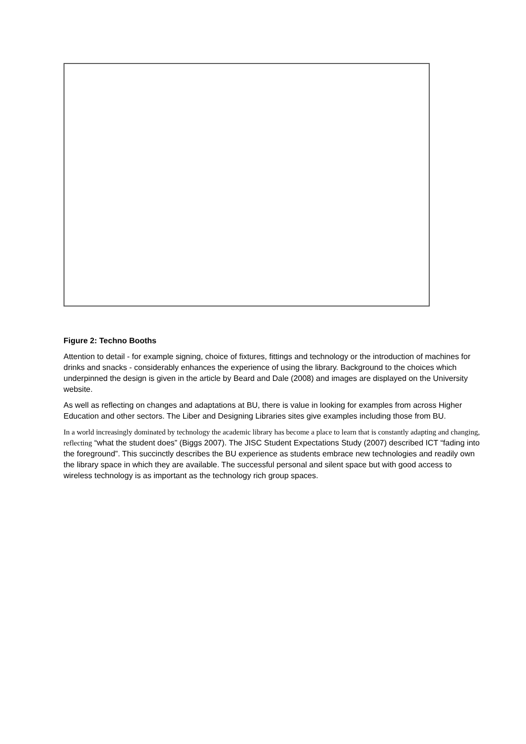Figure 2: Techno Booths
Attention to detail - for example signing, choice of fixtures, fittings and technology or the introduction of machines for drinks and snacks - considerably enhances the experience of using the library. Background to the choices which underpinned the design is given in the article by Beard and Dale (2008) and images are displayed on the University website.
As well as reflecting on changes and adaptations at BU, there is value in looking for examples from across Higher Education and other sectors. The Liber and Designing Libraries sites give examples including those from BU.
In a world increasingly dominated by technology the academic library has become a place to learn that is constantly adapting and changing, reflecting “what the student does” (Biggs 2007). The JISC Student Expectations Study (2007) described ICT “fading into the foreground”. This succinctly describes the BU experience as students embrace new technologies and readily own the library space in which they are available. The successful personal and silent space but with good access to wireless technology is as important as the technology rich group spaces.